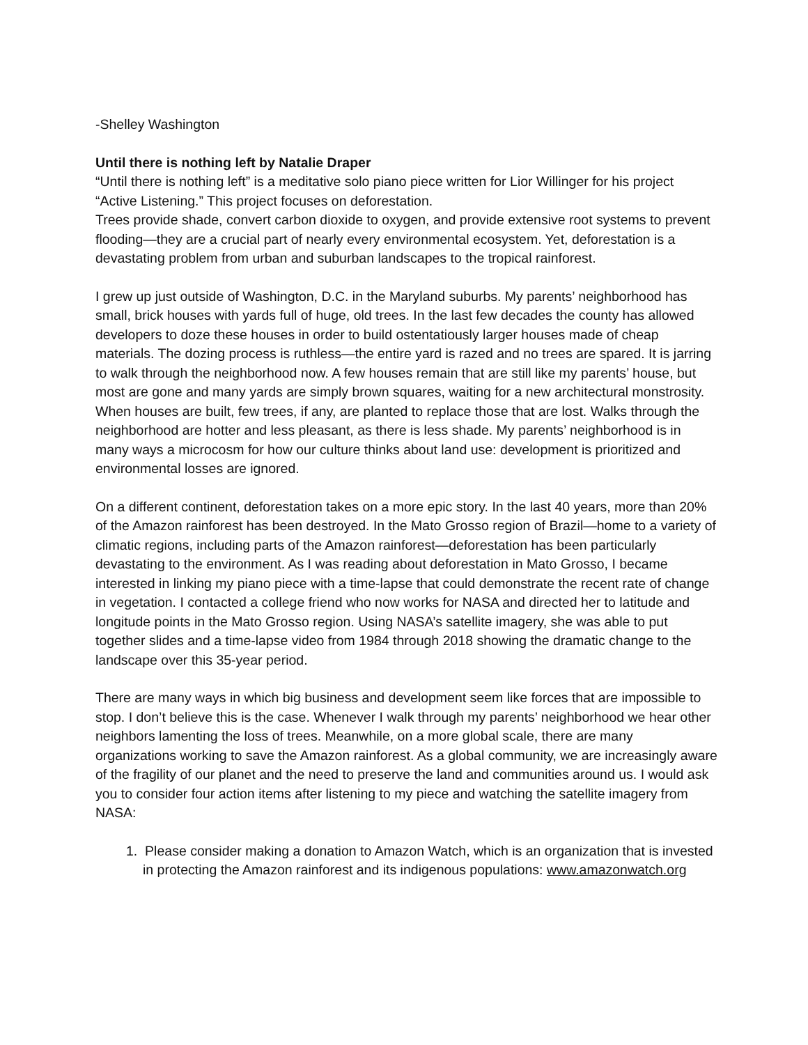-Shelley Washington
Until there is nothing left by Natalie Draper
“Until there is nothing left” is a meditative solo piano piece written for Lior Willinger for his project “Active Listening.” This project focuses on deforestation.
Trees provide shade, convert carbon dioxide to oxygen, and provide extensive root systems to prevent flooding—they are a crucial part of nearly every environmental ecosystem. Yet, deforestation is a devastating problem from urban and suburban landscapes to the tropical rainforest.
I grew up just outside of Washington, D.C. in the Maryland suburbs. My parents’ neighborhood has small, brick houses with yards full of huge, old trees. In the last few decades the county has allowed developers to doze these houses in order to build ostentatiously larger houses made of cheap materials. The dozing process is ruthless—the entire yard is razed and no trees are spared. It is jarring to walk through the neighborhood now. A few houses remain that are still like my parents’ house, but most are gone and many yards are simply brown squares, waiting for a new architectural monstrosity. When houses are built, few trees, if any, are planted to replace those that are lost. Walks through the neighborhood are hotter and less pleasant, as there is less shade. My parents’ neighborhood is in many ways a microcosm for how our culture thinks about land use: development is prioritized and environmental losses are ignored.
On a different continent, deforestation takes on a more epic story. In the last 40 years, more than 20% of the Amazon rainforest has been destroyed. In the Mato Grosso region of Brazil—home to a variety of climatic regions, including parts of the Amazon rainforest—deforestation has been particularly devastating to the environment. As I was reading about deforestation in Mato Grosso, I became interested in linking my piano piece with a time-lapse that could demonstrate the recent rate of change in vegetation. I contacted a college friend who now works for NASA and directed her to latitude and longitude points in the Mato Grosso region. Using NASA’s satellite imagery, she was able to put together slides and a time-lapse video from 1984 through 2018 showing the dramatic change to the landscape over this 35-year period.
There are many ways in which big business and development seem like forces that are impossible to stop. I don’t believe this is the case. Whenever I walk through my parents’ neighborhood we hear other neighbors lamenting the loss of trees. Meanwhile, on a more global scale, there are many organizations working to save the Amazon rainforest. As a global community, we are increasingly aware of the fragility of our planet and the need to preserve the land and communities around us. I would ask you to consider four action items after listening to my piece and watching the satellite imagery from NASA:
1. Please consider making a donation to Amazon Watch, which is an organization that is invested in protecting the Amazon rainforest and its indigenous populations: www.amazonwatch.org